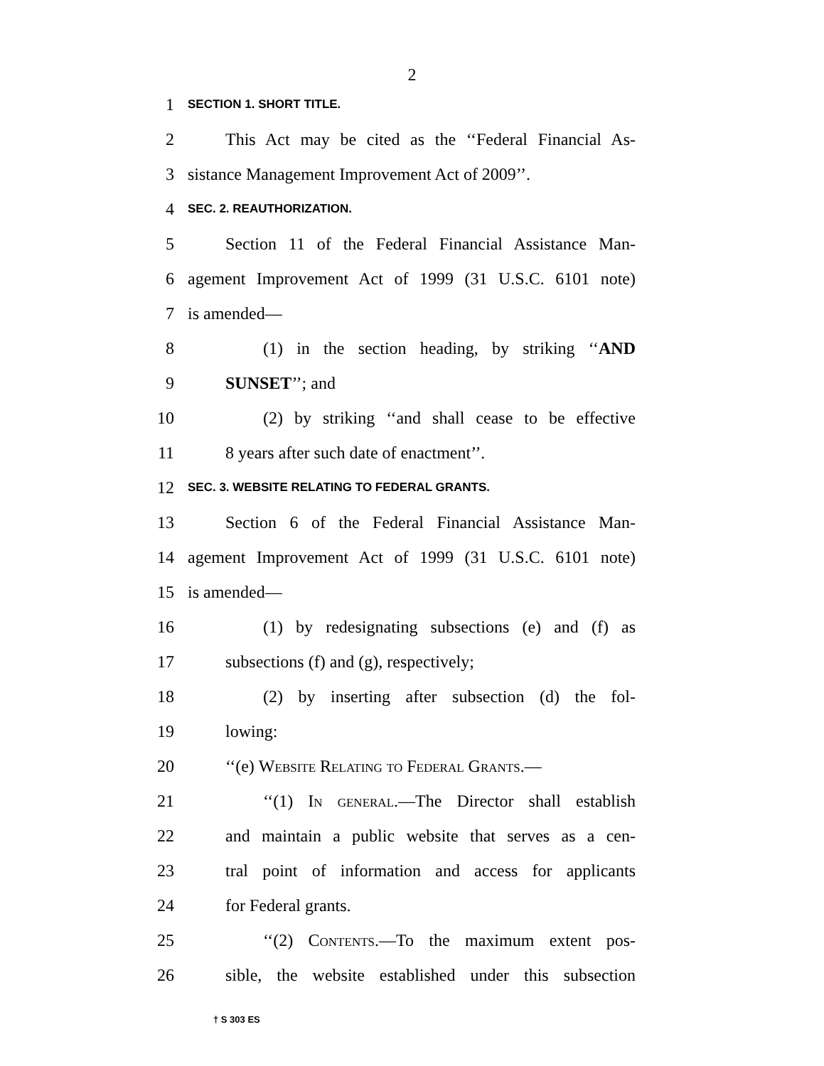2
1
SECTION 1. SHORT TITLE.
2
This Act may be cited as the ‘‘Federal Financial As-
3
sistance Management Improvement Act of 2009’’.
4
SEC. 2. REAUTHORIZATION.
5
Section 11 of the Federal Financial Assistance Man-
6
agement Improvement Act of 1999 (31 U.S.C. 6101 note)
7
is amended—
8
(1) in the section heading, by striking ‘‘AND
9
SUNSET’’; and
10
(2) by striking ‘‘and shall cease to be effective
11
8 years after such date of enactment’’.
12
SEC. 3. WEBSITE RELATING TO FEDERAL GRANTS.
13
Section 6 of the Federal Financial Assistance Man-
14
agement Improvement Act of 1999 (31 U.S.C. 6101 note)
15
is amended—
16
(1) by redesignating subsections (e) and (f) as
17
subsections (f) and (g), respectively;
18
(2) by inserting after subsection (d) the fol-
19
lowing:
20
‘‘(e) Website Relating to Federal Grants.—
21
‘‘(1) In general.—The Director shall establish
22
and maintain a public website that serves as a cen-
23
tral point of information and access for applicants
24
for Federal grants.
25
‘‘(2) Contents.—To the maximum extent pos-
26
sible, the website established under this subsection
† S 303 ES